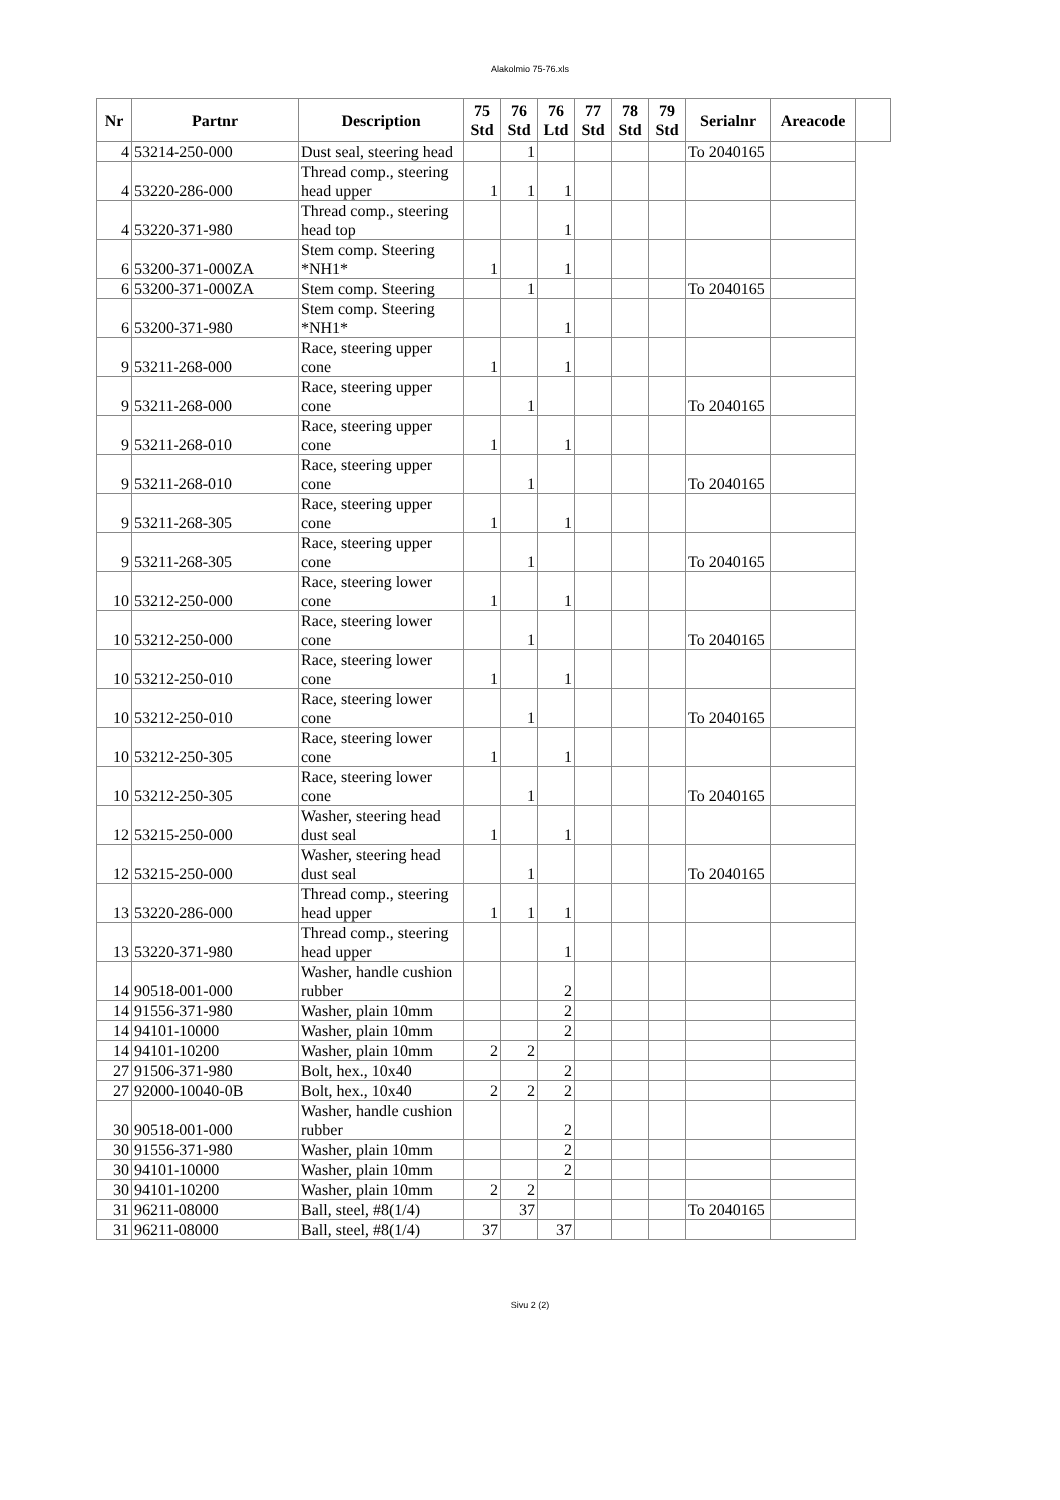Alakolmio 75-76.xls
| Nr | Partnr | Description | 75 Std | 76 Std | 76 Ltd | 77 Std | 78 Std | 79 Std | Serialnr | Areacode | |
| --- | --- | --- | --- | --- | --- | --- | --- | --- | --- | --- | --- |
| 4 | 53214-250-000 | Dust seal, steering head | | 1 | | | | | To 2040165 | | |
| 4 | 53220-286-000 | Thread comp., steering head upper | 1 | 1 | 1 | | | | | | |
| 4 | 53220-371-980 | Thread comp., steering head top | | | 1 | | | | | | |
| 6 | 53200-371-000ZA | Stem comp. Steering *NH1* | 1 | | 1 | | | | | | |
| 6 | 53200-371-000ZA | Stem comp. Steering | | 1 | | | | | To 2040165 | | |
| 6 | 53200-371-980 | Stem comp. Steering *NH1* | | | 1 | | | | | | |
| 9 | 53211-268-000 | Race, steering upper cone | 1 | | 1 | | | | | | |
| 9 | 53211-268-000 | Race, steering upper cone | | 1 | | | | | To 2040165 | | |
| 9 | 53211-268-010 | Race, steering upper cone | 1 | | 1 | | | | | | |
| 9 | 53211-268-010 | Race, steering upper cone | | 1 | | | | | To 2040165 | | |
| 9 | 53211-268-305 | Race, steering upper cone | 1 | | 1 | | | | | | |
| 9 | 53211-268-305 | Race, steering upper cone | | 1 | | | | | To 2040165 | | |
| 10 | 53212-250-000 | Race, steering lower cone | 1 | | 1 | | | | | | |
| 10 | 53212-250-000 | Race, steering lower cone | | 1 | | | | | To 2040165 | | |
| 10 | 53212-250-010 | Race, steering lower cone | 1 | | 1 | | | | | | |
| 10 | 53212-250-010 | Race, steering lower cone | | 1 | | | | | To 2040165 | | |
| 10 | 53212-250-305 | Race, steering lower cone | 1 | | 1 | | | | | | |
| 10 | 53212-250-305 | Race, steering lower cone | | 1 | | | | | To 2040165 | | |
| 12 | 53215-250-000 | Washer, steering head dust seal | 1 | | 1 | | | | | | |
| 12 | 53215-250-000 | Washer, steering head dust seal | | 1 | | | | | To 2040165 | | |
| 13 | 53220-286-000 | Thread comp., steering head upper | 1 | 1 | 1 | | | | | | |
| 13 | 53220-371-980 | Thread comp., steering head upper | | | 1 | | | | | | |
| 14 | 90518-001-000 | Washer, handle cushion rubber | | | 2 | | | | | | |
| 14 | 91556-371-980 | Washer, plain 10mm | | | 2 | | | | | | |
| 14 | 94101-10000 | Washer, plain 10mm | | | 2 | | | | | | |
| 14 | 94101-10200 | Washer, plain 10mm | 2 | 2 | | | | | | | |
| 27 | 91506-371-980 | Bolt, hex., 10x40 | | | 2 | | | | | | |
| 27 | 92000-10040-0B | Bolt, hex., 10x40 | 2 | 2 | 2 | | | | | | |
| 30 | 90518-001-000 | Washer, handle cushion rubber | | | 2 | | | | | | |
| 30 | 91556-371-980 | Washer, plain 10mm | | | 2 | | | | | | |
| 30 | 94101-10000 | Washer, plain 10mm | | | 2 | | | | | | |
| 30 | 94101-10200 | Washer, plain 10mm | 2 | 2 | | | | | | | |
| 31 | 96211-08000 | Ball, steel, #8(1/4) | | 37 | | | | | To 2040165 | | |
| 31 | 96211-08000 | Ball, steel, #8(1/4) | 37 | | 37 | | | | | | |
Sivu 2 (2)